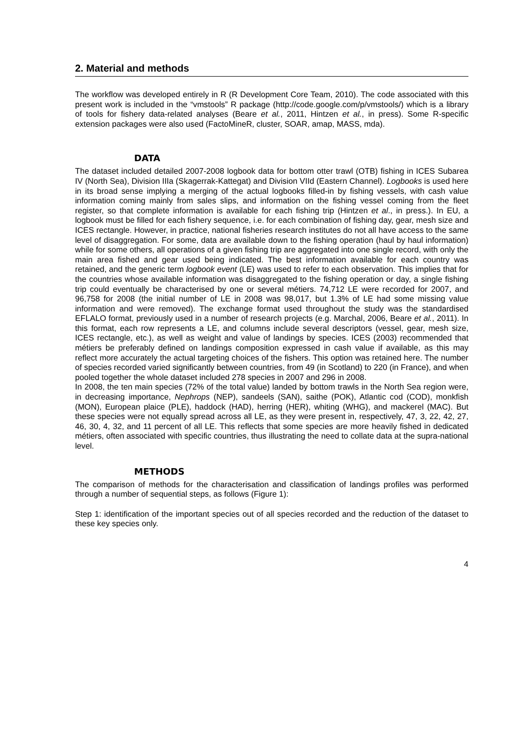2. Material and methods
The workflow was developed entirely in R (R Development Core Team, 2010). The code associated with this present work is included in the “vmstools” R package (http://code.google.com/p/vmstools/) which is a library of tools for fishery data-related analyses (Beare et al., 2011, Hintzen et al., in press). Some R-specific extension packages were also used (FactoMineR, cluster, SOAR, amap, MASS, mda).
DATA
The dataset included detailed 2007-2008 logbook data for bottom otter trawl (OTB) fishing in ICES Subarea IV (North Sea), Division IIIa (Skagerrak-Kattegat) and Division VIId (Eastern Channel). Logbooks is used here in its broad sense implying a merging of the actual logbooks filled-in by fishing vessels, with cash value information coming mainly from sales slips, and information on the fishing vessel coming from the fleet register, so that complete information is available for each fishing trip (Hintzen et al., in press.). In EU, a logbook must be filled for each fishery sequence, i.e. for each combination of fishing day, gear, mesh size and ICES rectangle. However, in practice, national fisheries research institutes do not all have access to the same level of disaggregation. For some, data are available down to the fishing operation (haul by haul information) while for some others, all operations of a given fishing trip are aggregated into one single record, with only the main area fished and gear used being indicated. The best information available for each country was retained, and the generic term logbook event (LE) was used to refer to each observation. This implies that for the countries whose available information was disaggregated to the fishing operation or day, a single fishing trip could eventually be characterised by one or several métiers. 74,712 LE were recorded for 2007, and 96,758 for 2008 (the initial number of LE in 2008 was 98,017, but 1.3% of LE had some missing value information and were removed). The exchange format used throughout the study was the standardised EFLALO format, previously used in a number of research projects (e.g. Marchal, 2006, Beare et al., 2011). In this format, each row represents a LE, and columns include several descriptors (vessel, gear, mesh size, ICES rectangle, etc.), as well as weight and value of landings by species. ICES (2003) recommended that métiers be preferably defined on landings composition expressed in cash value if available, as this may reflect more accurately the actual targeting choices of the fishers. This option was retained here. The number of species recorded varied significantly between countries, from 49 (in Scotland) to 220 (in France), and when pooled together the whole dataset included 278 species in 2007 and 296 in 2008.
In 2008, the ten main species (72% of the total value) landed by bottom trawls in the North Sea region were, in decreasing importance, Nephrops (NEP), sandeels (SAN), saithe (POK), Atlantic cod (COD), monkfish (MON), European plaice (PLE), haddock (HAD), herring (HER), whiting (WHG), and mackerel (MAC). But these species were not equally spread across all LE, as they were present in, respectively, 47, 3, 22, 42, 27, 46, 30, 4, 32, and 11 percent of all LE. This reflects that some species are more heavily fished in dedicated métiers, often associated with specific countries, thus illustrating the need to collate data at the supra-national level.
METHODS
The comparison of methods for the characterisation and classification of landings profiles was performed through a number of sequential steps, as follows (Figure 1):
Step 1: identification of the important species out of all species recorded and the reduction of the dataset to these key species only.
4